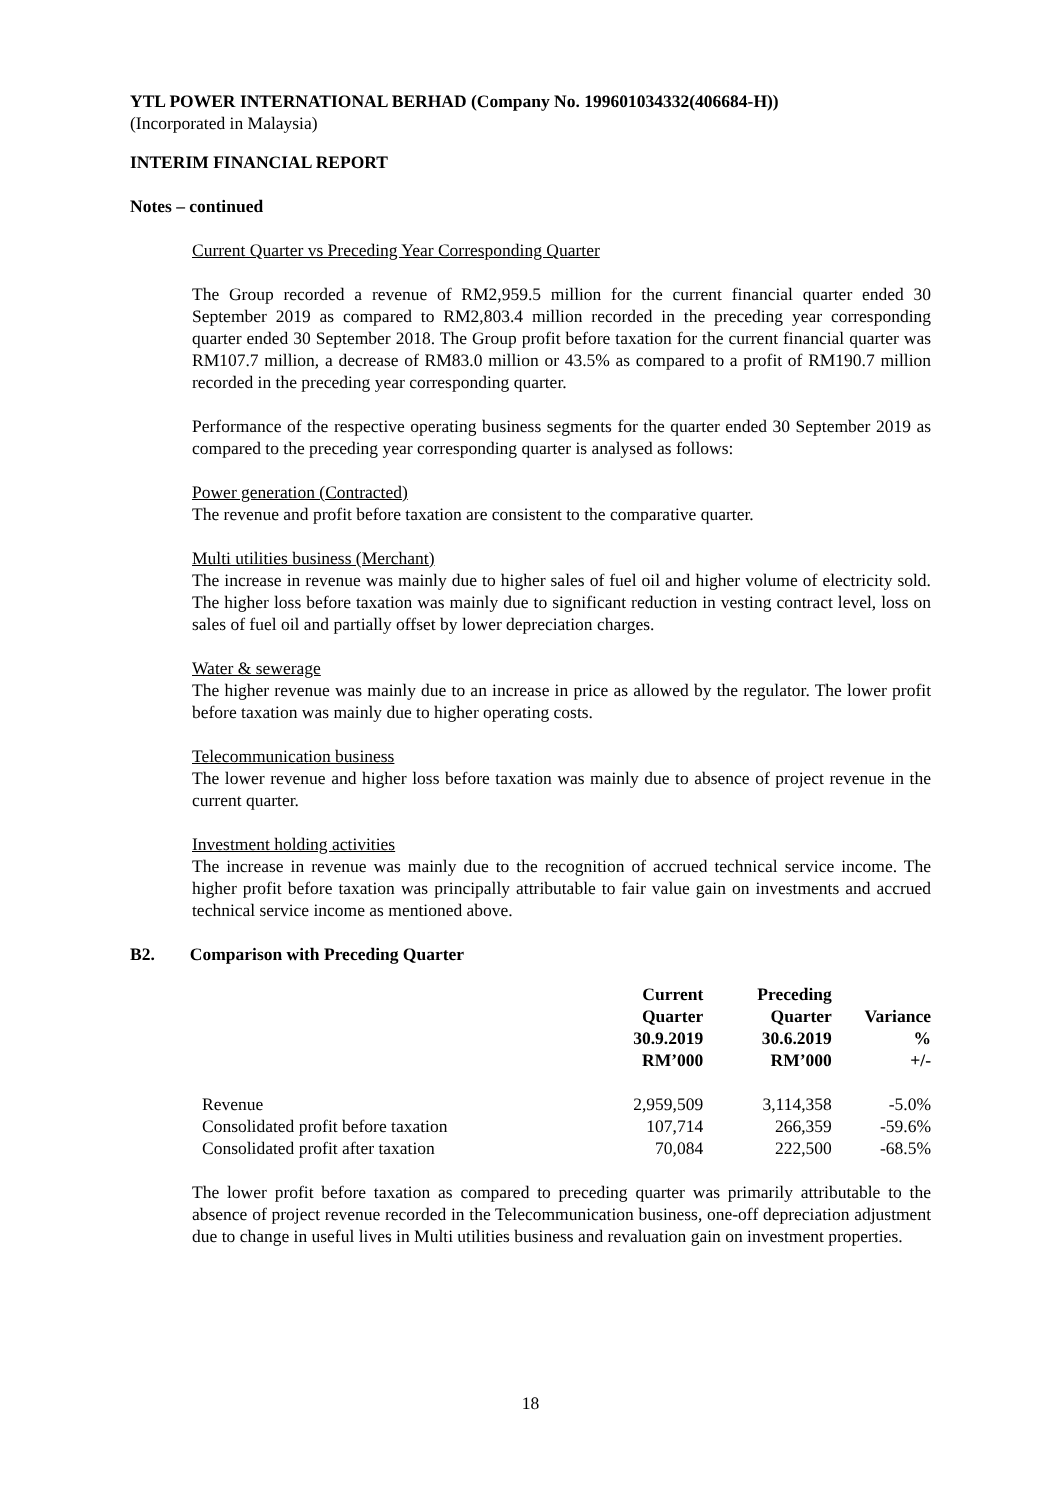YTL POWER INTERNATIONAL BERHAD (Company No. 199601034332(406684-H))
(Incorporated in Malaysia)
INTERIM FINANCIAL REPORT
Notes – continued
Current Quarter vs Preceding Year Corresponding Quarter
The Group recorded a revenue of RM2,959.5 million for the current financial quarter ended 30 September 2019 as compared to RM2,803.4 million recorded in the preceding year corresponding quarter ended 30 September 2018. The Group profit before taxation for the current financial quarter was RM107.7 million, a decrease of RM83.0 million or 43.5% as compared to a profit of RM190.7 million recorded in the preceding year corresponding quarter.
Performance of the respective operating business segments for the quarter ended 30 September 2019 as compared to the preceding year corresponding quarter is analysed as follows:
Power generation (Contracted)
The revenue and profit before taxation are consistent to the comparative quarter.
Multi utilities business (Merchant)
The increase in revenue was mainly due to higher sales of fuel oil and higher volume of electricity sold. The higher loss before taxation was mainly due to significant reduction in vesting contract level, loss on sales of fuel oil and partially offset by lower depreciation charges.
Water & sewerage
The higher revenue was mainly due to an increase in price as allowed by the regulator. The lower profit before taxation was mainly due to higher operating costs.
Telecommunication business
The lower revenue and higher loss before taxation was mainly due to absence of project revenue in the current quarter.
Investment holding activities
The increase in revenue was mainly due to the recognition of accrued technical service income. The higher profit before taxation was principally attributable to fair value gain on investments and accrued technical service income as mentioned above.
B2. Comparison with Preceding Quarter
| | Current Quarter 30.9.2019 RM’000 | Preceding Quarter 30.6.2019 RM’000 | Variance % +/- |
| --- | --- | --- | --- |
| Revenue | 2,959,509 | 3,114,358 | -5.0% |
| Consolidated profit before taxation | 107,714 | 266,359 | -59.6% |
| Consolidated profit after taxation | 70,084 | 222,500 | -68.5% |
The lower profit before taxation as compared to preceding quarter was primarily attributable to the absence of project revenue recorded in the Telecommunication business, one-off depreciation adjustment due to change in useful lives in Multi utilities business and revaluation gain on investment properties.
18